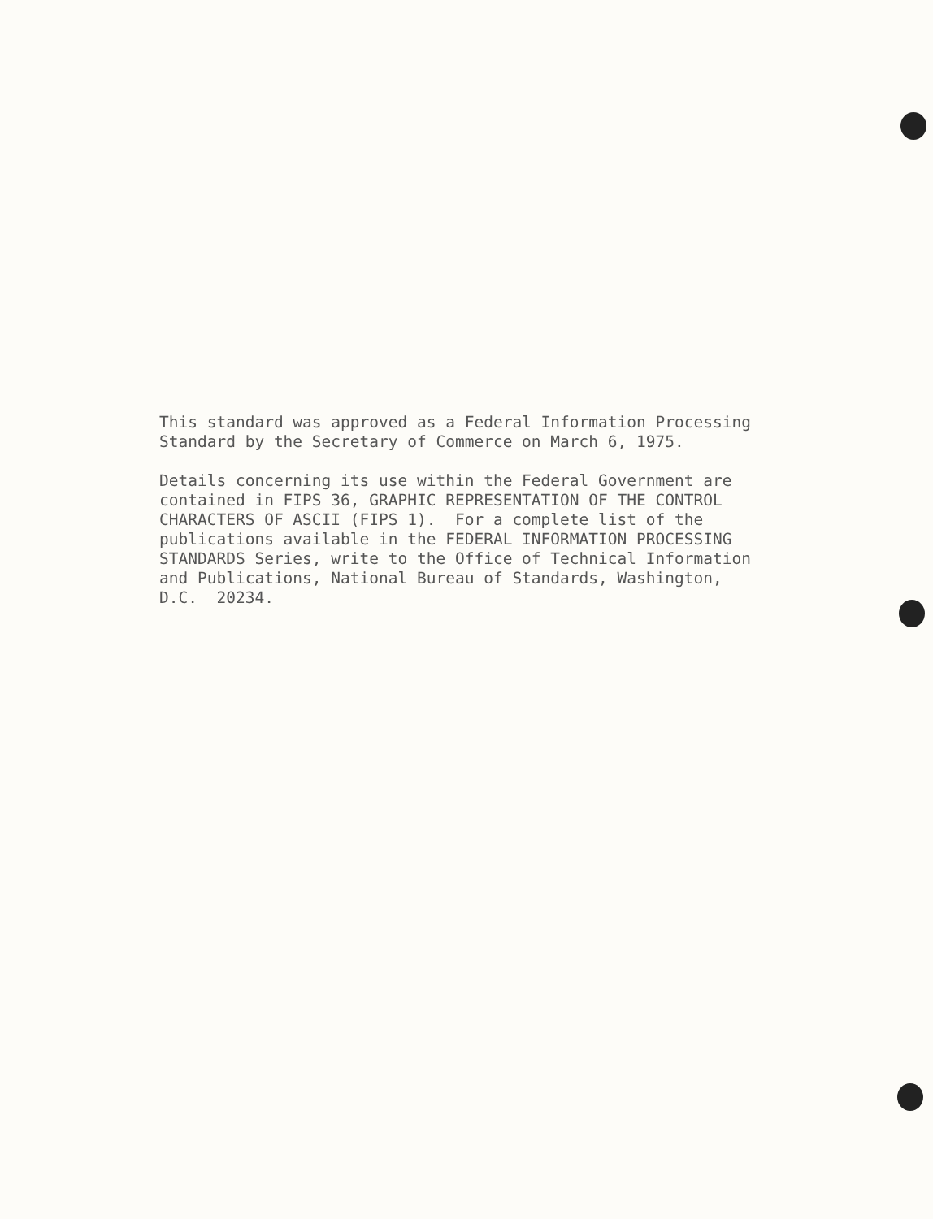This standard was approved as a Federal Information Processing Standard by the Secretary of Commerce on March 6, 1975.
Details concerning its use within the Federal Government are contained in FIPS 36, GRAPHIC REPRESENTATION OF THE CONTROL CHARACTERS OF ASCII (FIPS 1). For a complete list of the publications available in the FEDERAL INFORMATION PROCESSING STANDARDS Series, write to the Office of Technical Information and Publications, National Bureau of Standards, Washington, D.C. 20234.